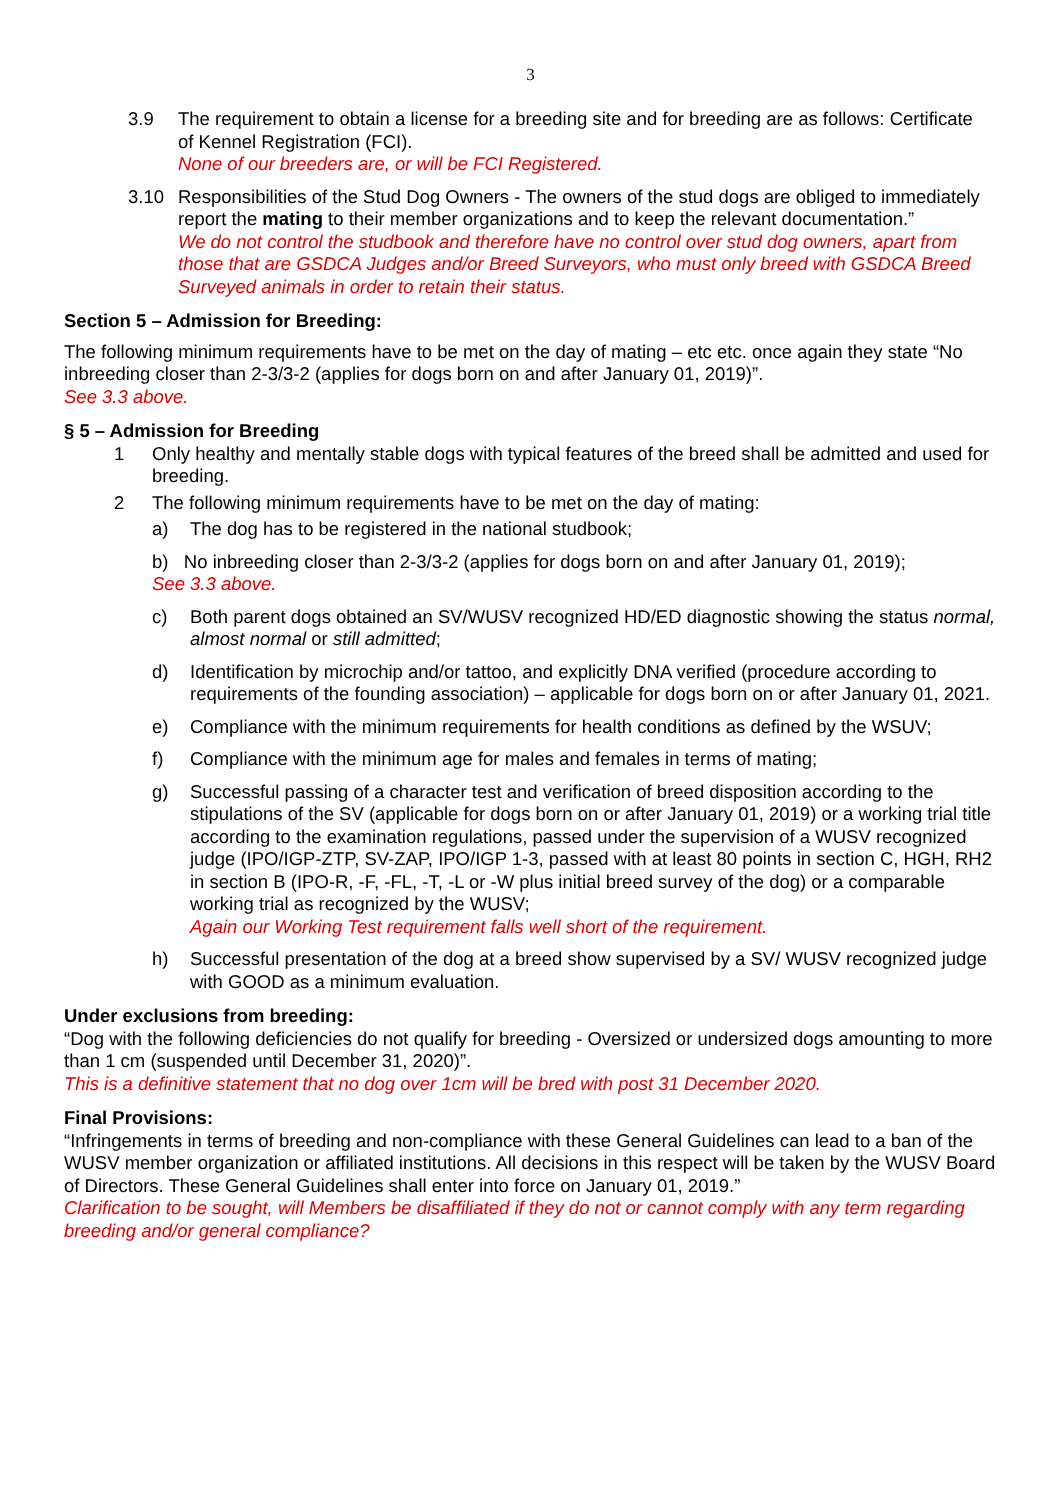3
3.9 The requirement to obtain a license for a breeding site and for breeding are as follows: Certificate of Kennel Registration (FCI).
None of our breeders are, or will be FCI Registered.
3.10 Responsibilities of the Stud Dog Owners - The owners of the stud dogs are obliged to immediately report the mating to their member organizations and to keep the relevant documentation.”
We do not control the studbook and therefore have no control over stud dog owners, apart from those that are GSDCA Judges and/or Breed Surveyors, who must only breed with GSDCA Breed Surveyed animals in order to retain their status.
Section 5 – Admission for Breeding:
The following minimum requirements have to be met on the day of mating – etc etc. once again they state “No inbreeding closer than 2-3/3-2 (applies for dogs born on and after January 01, 2019)”.
See 3.3 above.
§ 5 – Admission for Breeding
1 Only healthy and mentally stable dogs with typical features of the breed shall be admitted and used for breeding.
2 The following minimum requirements have to be met on the day of mating:
a) The dog has to be registered in the national studbook;
b) No inbreeding closer than 2-3/3-2 (applies for dogs born on and after January 01, 2019);
See 3.3 above.
c) Both parent dogs obtained an SV/WUSV recognized HD/ED diagnostic showing the status normal, almost normal or still admitted;
d) Identification by microchip and/or tattoo, and explicitly DNA verified (procedure according to requirements of the founding association) – applicable for dogs born on or after January 01, 2021.
e) Compliance with the minimum requirements for health conditions as defined by the WSUV;
f) Compliance with the minimum age for males and females in terms of mating;
g) Successful passing of a character test and verification of breed disposition according to the stipulations of the SV (applicable for dogs born on or after January 01, 2019) or a working trial title according to the examination regulations, passed under the supervision of a WUSV recognized judge (IPO/IGP-ZTP, SV-ZAP, IPO/IGP 1-3, passed with at least 80 points in section C, HGH, RH2 in section B (IPO-R, -F, -FL, -T, -L or -W plus initial breed survey of the dog) or a comparable working trial as recognized by the WUSV;
Again our Working Test requirement falls well short of the requirement.
h) Successful presentation of the dog at a breed show supervised by a SV/ WUSV recognized judge with GOOD as a minimum evaluation.
Under exclusions from breeding:
“Dog with the following deficiencies do not qualify for breeding - Oversized or undersized dogs amounting to more than 1 cm (suspended until December 31, 2020)”.
This is a definitive statement that no dog over 1cm will be bred with post 31 December 2020.
Final Provisions:
“Infringements in terms of breeding and non-compliance with these General Guidelines can lead to a ban of the WUSV member organization or affiliated institutions. All decisions in this respect will be taken by the WUSV Board of Directors. These General Guidelines shall enter into force on January 01, 2019.”
Clarification to be sought, will Members be disaffiliated if they do not or cannot comply with any term regarding breeding and/or general compliance?